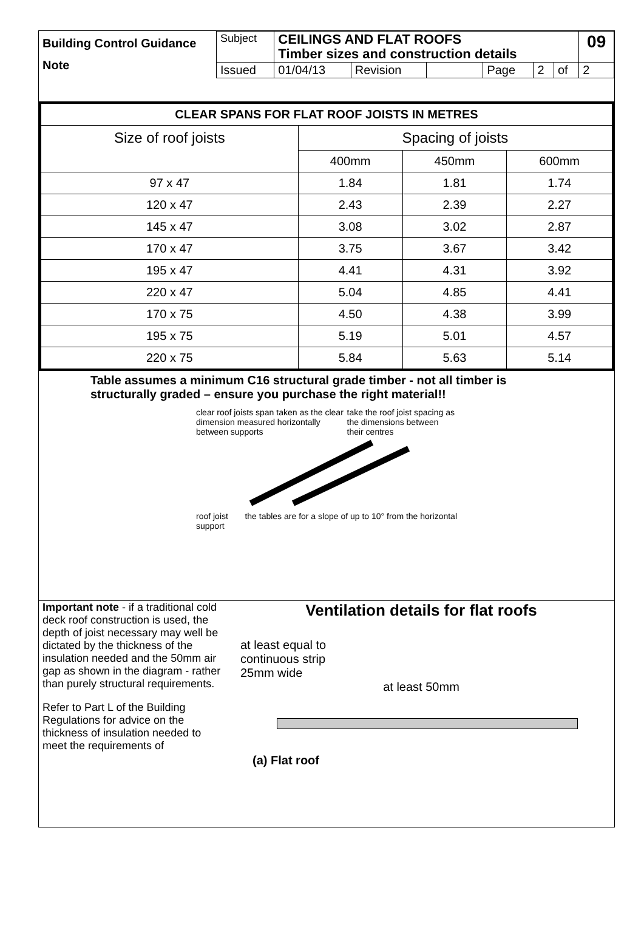| Building Control Guidance Note | Subject | CEILINGS AND FLAT ROOFS Timber sizes and construction details | | | | | | 09 |
| | Issued | 01/04/13 | Revision | | Page | 2 | of | 2 |
| CLEAR SPANS FOR FLAT ROOF JOISTS IN METRES | | | |
| --- | --- | --- | --- |
| Size of roof joists | Spacing of joists | | |
| | 400mm | 450mm | 600mm |
| 97 x 47 | 1.84 | 1.81 | 1.74 |
| 120 x 47 | 2.43 | 2.39 | 2.27 |
| 145 x 47 | 3.08 | 3.02 | 2.87 |
| 170 x 47 | 3.75 | 3.67 | 3.42 |
| 195 x 47 | 4.41 | 4.31 | 3.92 |
| 220 x 47 | 5.04 | 4.85 | 4.41 |
| 170 x 75 | 4.50 | 4.38 | 3.99 |
| 195 x 75 | 5.19 | 5.01 | 4.57 |
| 220 x 75 | 5.84 | 5.63 | 5.14 |
Table assumes a minimum C16 structural grade timber - not all timber is structurally graded – ensure you purchase the right material!!
clear roof joists span taken as the clear dimension measured horizontally between supports
take the roof joist spacing as the dimensions between their centres
roof joist
support
the tables are for a slope of up to 10° from the horizontal
Important note - if a traditional cold deck roof construction is used, the depth of joist necessary may well be dictated by the thickness of the insulation needed and the 50mm air gap as shown in the diagram - rather than purely structural requirements.
Refer to Part L of the Building Regulations for advice on the thickness of insulation needed to meet the requirements of
Ventilation details for flat roofs
at least equal to
continuous strip
25mm wide
at least 50mm
(a) Flat roof